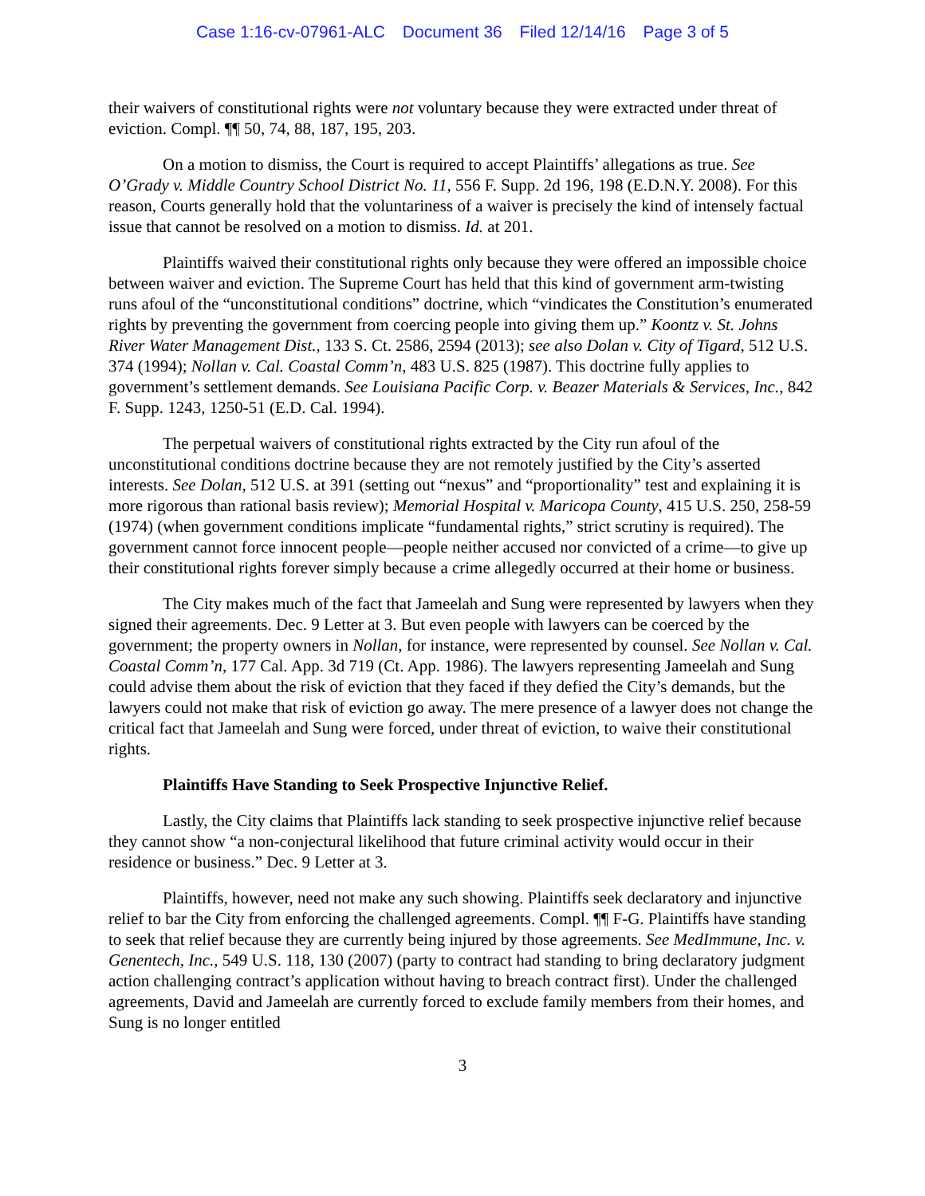Case 1:16-cv-07961-ALC Document 36 Filed 12/14/16 Page 3 of 5
their waivers of constitutional rights were not voluntary because they were extracted under threat of eviction. Compl. ¶¶ 50, 74, 88, 187, 195, 203.
On a motion to dismiss, the Court is required to accept Plaintiffs’ allegations as true. See O’Grady v. Middle Country School District No. 11, 556 F. Supp. 2d 196, 198 (E.D.N.Y. 2008). For this reason, Courts generally hold that the voluntariness of a waiver is precisely the kind of intensely factual issue that cannot be resolved on a motion to dismiss. Id. at 201.
Plaintiffs waived their constitutional rights only because they were offered an impossible choice between waiver and eviction. The Supreme Court has held that this kind of government arm-twisting runs afoul of the “unconstitutional conditions” doctrine, which “vindicates the Constitution’s enumerated rights by preventing the government from coercing people into giving them up.” Koontz v. St. Johns River Water Management Dist., 133 S. Ct. 2586, 2594 (2013); see also Dolan v. City of Tigard, 512 U.S. 374 (1994); Nollan v. Cal. Coastal Comm’n, 483 U.S. 825 (1987). This doctrine fully applies to government’s settlement demands. See Louisiana Pacific Corp. v. Beazer Materials & Services, Inc., 842 F. Supp. 1243, 1250-51 (E.D. Cal. 1994).
The perpetual waivers of constitutional rights extracted by the City run afoul of the unconstitutional conditions doctrine because they are not remotely justified by the City’s asserted interests. See Dolan, 512 U.S. at 391 (setting out “nexus” and “proportionality” test and explaining it is more rigorous than rational basis review); Memorial Hospital v. Maricopa County, 415 U.S. 250, 258-59 (1974) (when government conditions implicate “fundamental rights,” strict scrutiny is required). The government cannot force innocent people—people neither accused nor convicted of a crime—to give up their constitutional rights forever simply because a crime allegedly occurred at their home or business.
The City makes much of the fact that Jameelah and Sung were represented by lawyers when they signed their agreements. Dec. 9 Letter at 3. But even people with lawyers can be coerced by the government; the property owners in Nollan, for instance, were represented by counsel. See Nollan v. Cal. Coastal Comm’n, 177 Cal. App. 3d 719 (Ct. App. 1986). The lawyers representing Jameelah and Sung could advise them about the risk of eviction that they faced if they defied the City’s demands, but the lawyers could not make that risk of eviction go away. The mere presence of a lawyer does not change the critical fact that Jameelah and Sung were forced, under threat of eviction, to waive their constitutional rights.
Plaintiffs Have Standing to Seek Prospective Injunctive Relief.
Lastly, the City claims that Plaintiffs lack standing to seek prospective injunctive relief because they cannot show “a non-conjectural likelihood that future criminal activity would occur in their residence or business.” Dec. 9 Letter at 3.
Plaintiffs, however, need not make any such showing. Plaintiffs seek declaratory and injunctive relief to bar the City from enforcing the challenged agreements. Compl. ¶¶ F-G. Plaintiffs have standing to seek that relief because they are currently being injured by those agreements. See MedImmune, Inc. v. Genentech, Inc., 549 U.S. 118, 130 (2007) (party to contract had standing to bring declaratory judgment action challenging contract’s application without having to breach contract first). Under the challenged agreements, David and Jameelah are currently forced to exclude family members from their homes, and Sung is no longer entitled
3